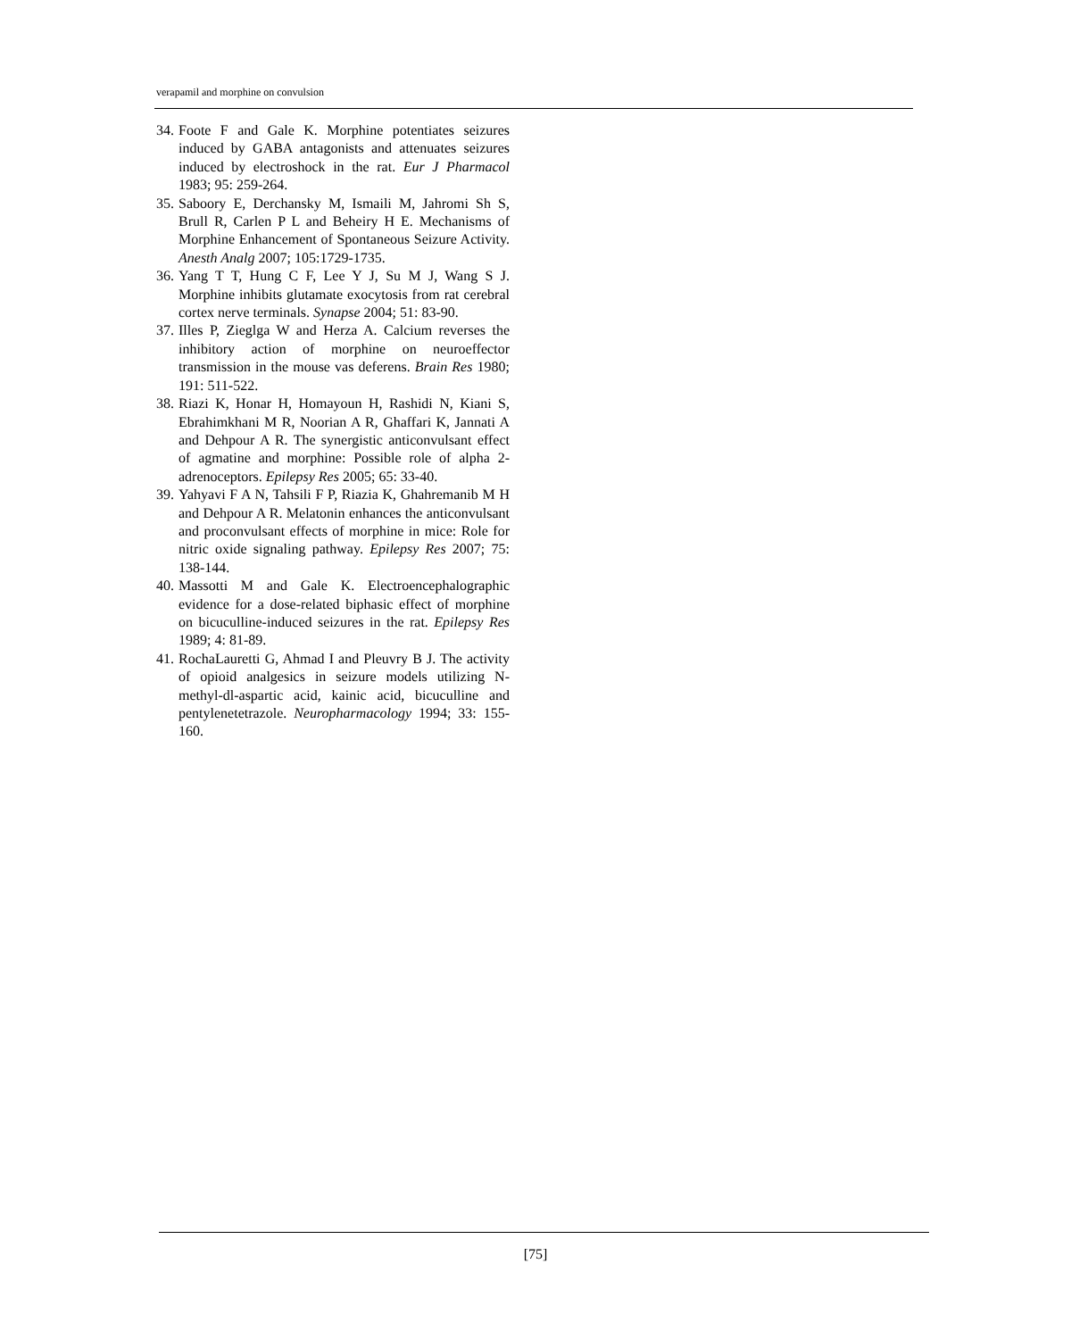verapamil and morphine on convulsion
34. Foote F and Gale K. Morphine potentiates seizures induced by GABA antagonists and attenuates seizures induced by electroshock in the rat. Eur J Pharmacol 1983; 95: 259-264.
35. Saboory E, Derchansky M, Ismaili M, Jahromi Sh S, Brull R, Carlen P L and Beheiry H E. Mechanisms of Morphine Enhancement of Spontaneous Seizure Activity. Anesth Analg 2007; 105:1729-1735.
36. Yang T T, Hung C F, Lee Y J, Su M J, Wang S J. Morphine inhibits glutamate exocytosis from rat cerebral cortex nerve terminals. Synapse 2004; 51: 83-90.
37. Illes P, Zieglga W and Herza A. Calcium reverses the inhibitory action of morphine on neuroeffector transmission in the mouse vas deferens. Brain Res 1980; 191: 511-522.
38. Riazi K, Honar H, Homayoun H, Rashidi N, Kiani S, Ebrahimkhani M R, Noorian A R, Ghaffari K, Jannati A and Dehpour A R. The synergistic anticonvulsant effect of agmatine and morphine: Possible role of alpha 2-adrenoceptors. Epilepsy Res 2005; 65: 33-40.
39. Yahyavi F A N, Tahsili F P, Riazia K, Ghahremanib M H and Dehpour A R. Melatonin enhances the anticonvulsant and proconvulsant effects of morphine in mice: Role for nitric oxide signaling pathway. Epilepsy Res 2007; 75: 138-144.
40. Massotti M and Gale K. Electroencephalographic evidence for a dose-related biphasic effect of morphine on bicuculline-induced seizures in the rat. Epilepsy Res 1989; 4: 81-89.
41. RochaLauretti G, Ahmad I and Pleuvry B J. The activity of opioid analgesics in seizure models utilizing N-methyl-dl-aspartic acid, kainic acid, bicuculline and pentylenetetrazole. Neuropharmacology 1994; 33: 155-160.
[75]